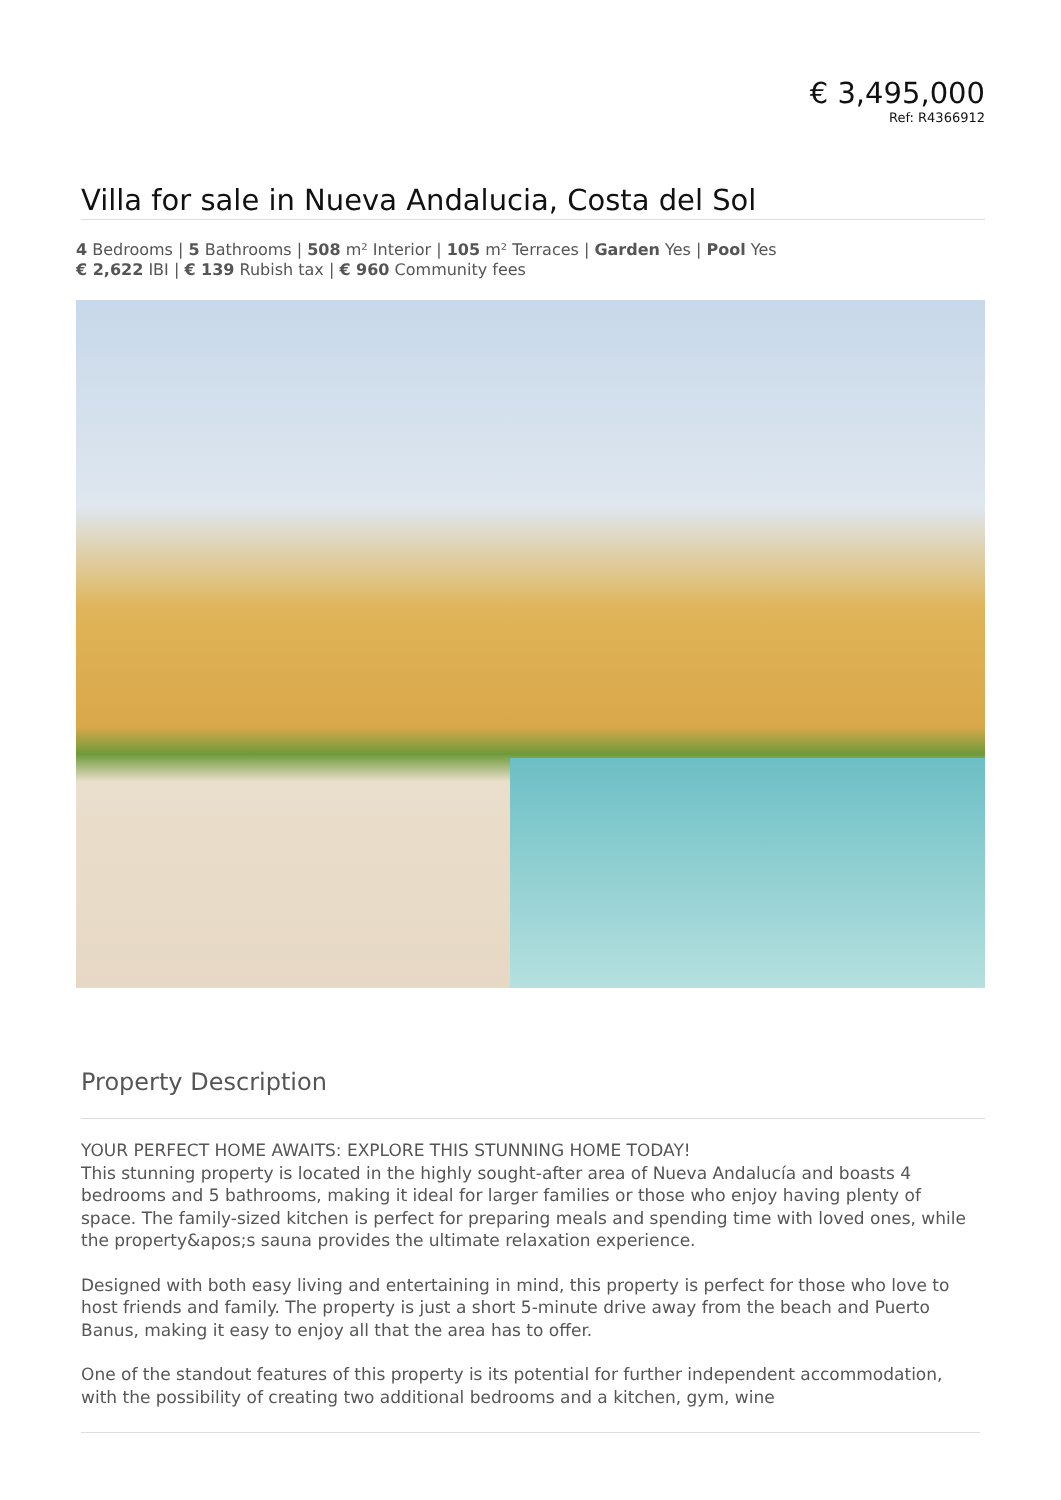€ 3,495,000
Ref: R4366912
Villa for sale in Nueva Andalucia, Costa del Sol
4 Bedrooms | 5 Bathrooms | 508 m² Interior | 105 m² Terraces | Garden Yes | Pool Yes
€ 2,622 IBI | € 139 Rubish tax | € 960 Community fees
Property Description
YOUR PERFECT HOME AWAITS: EXPLORE THIS STUNNING HOME TODAY!
This stunning property is located in the highly sought-after area of Nueva Andalucía and boasts 4 bedrooms and 5 bathrooms, making it ideal for larger families or those who enjoy having plenty of space. The family-sized kitchen is perfect for preparing meals and spending time with loved ones, while the property&apos;s sauna provides the ultimate relaxation experience.
Designed with both easy living and entertaining in mind, this property is perfect for those who love to host friends and family. The property is just a short 5-minute drive away from the beach and Puerto Banus, making it easy to enjoy all that the area has to offer.
One of the standout features of this property is its potential for further independent accommodation, with the possibility of creating two additional bedrooms and a kitchen, gym, wine